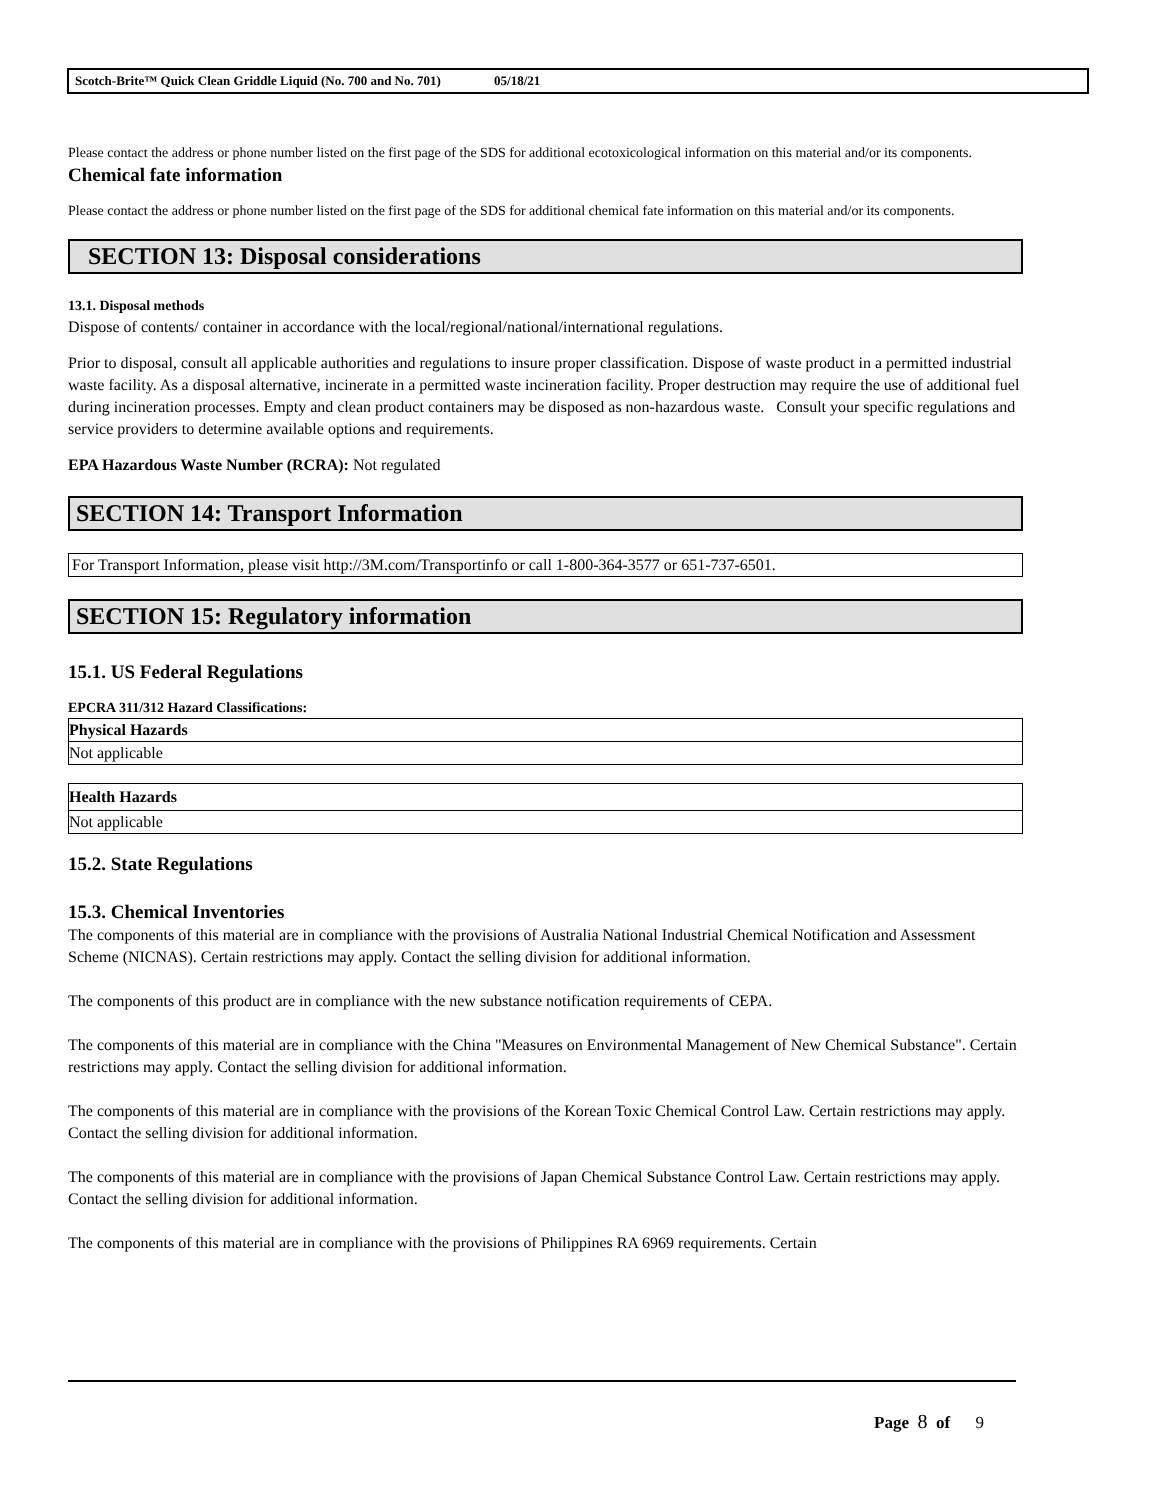Scotch-Brite™ Quick Clean Griddle Liquid (No. 700 and No. 701) 05/18/21
Please contact the address or phone number listed on the first page of the SDS for additional ecotoxicological information on this material and/or its components.
Chemical fate information
Please contact the address or phone number listed on the first page of the SDS for additional chemical fate information on this material and/or its components.
SECTION 13: Disposal considerations
13.1. Disposal methods
Dispose of contents/ container in accordance with the local/regional/national/international regulations.
Prior to disposal, consult all applicable authorities and regulations to insure proper classification. Dispose of waste product in a permitted industrial waste facility. As a disposal alternative, incinerate in a permitted waste incineration facility. Proper destruction may require the use of additional fuel during incineration processes. Empty and clean product containers may be disposed as non-hazardous waste. Consult your specific regulations and service providers to determine available options and requirements.
EPA Hazardous Waste Number (RCRA): Not regulated
SECTION 14: Transport Information
For Transport Information, please visit http://3M.com/Transportinfo or call 1-800-364-3577 or 651-737-6501.
SECTION 15: Regulatory information
15.1. US Federal Regulations
EPCRA 311/312 Hazard Classifications:
| Physical Hazards |
| --- |
| Not applicable |
| Health Hazards |
| --- |
| Not applicable |
15.2. State Regulations
15.3. Chemical Inventories
The components of this material are in compliance with the provisions of Australia National Industrial Chemical Notification and Assessment Scheme (NICNAS). Certain restrictions may apply. Contact the selling division for additional information.
The components of this product are in compliance with the new substance notification requirements of CEPA.
The components of this material are in compliance with the China "Measures on Environmental Management of New Chemical Substance". Certain restrictions may apply. Contact the selling division for additional information.
The components of this material are in compliance with the provisions of the Korean Toxic Chemical Control Law. Certain restrictions may apply. Contact the selling division for additional information.
The components of this material are in compliance with the provisions of Japan Chemical Substance Control Law. Certain restrictions may apply. Contact the selling division for additional information.
The components of this material are in compliance with the provisions of Philippines RA 6969 requirements. Certain
Page 8 of 9